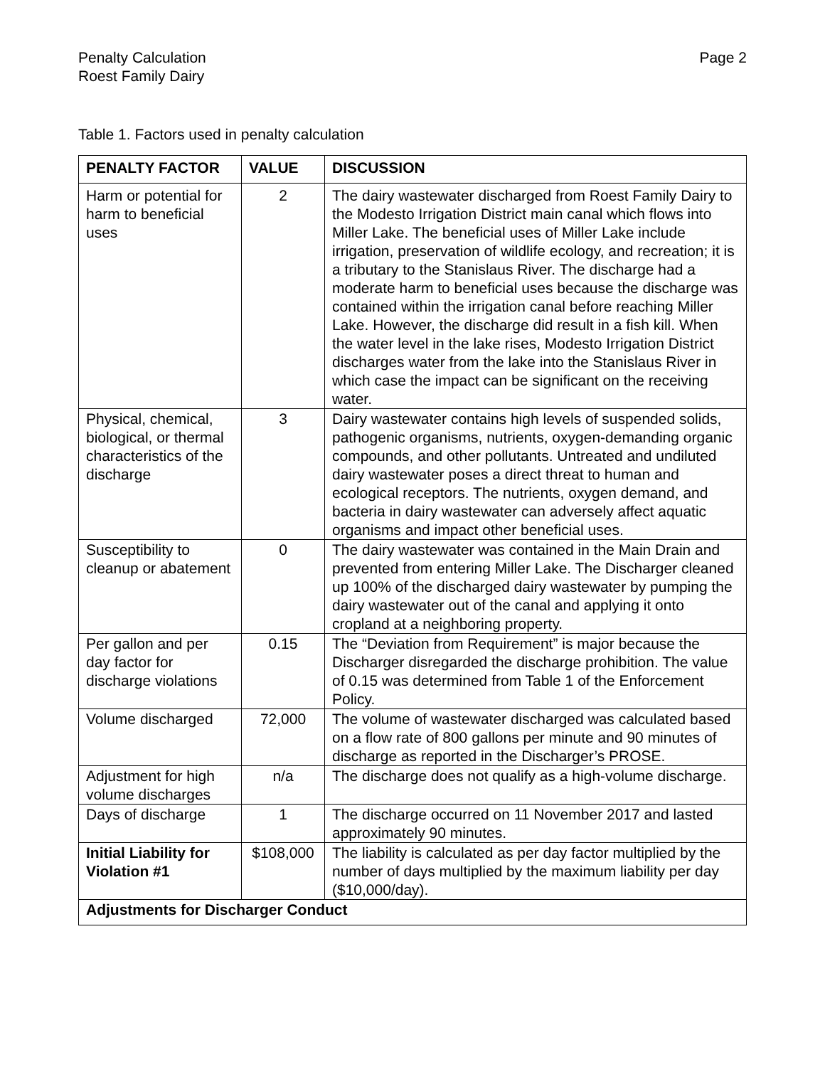Penalty Calculation
Roest Family Dairy
Page 2
Table 1. Factors used in penalty calculation
| PENALTY FACTOR | VALUE | DISCUSSION |
| --- | --- | --- |
| Harm or potential for harm to beneficial uses | 2 | The dairy wastewater discharged from Roest Family Dairy to the Modesto Irrigation District main canal which flows into Miller Lake. The beneficial uses of Miller Lake include irrigation, preservation of wildlife ecology, and recreation; it is a tributary to the Stanislaus River. The discharge had a moderate harm to beneficial uses because the discharge was contained within the irrigation canal before reaching Miller Lake. However, the discharge did result in a fish kill. When the water level in the lake rises, Modesto Irrigation District discharges water from the lake into the Stanislaus River in which case the impact can be significant on the receiving water. |
| Physical, chemical, biological, or thermal characteristics of the discharge | 3 | Dairy wastewater contains high levels of suspended solids, pathogenic organisms, nutrients, oxygen-demanding organic compounds, and other pollutants. Untreated and undiluted dairy wastewater poses a direct threat to human and ecological receptors. The nutrients, oxygen demand, and bacteria in dairy wastewater can adversely affect aquatic organisms and impact other beneficial uses. |
| Susceptibility to cleanup or abatement | 0 | The dairy wastewater was contained in the Main Drain and prevented from entering Miller Lake. The Discharger cleaned up 100% of the discharged dairy wastewater by pumping the dairy wastewater out of the canal and applying it onto cropland at a neighboring property. |
| Per gallon and per day factor for discharge violations | 0.15 | The “Deviation from Requirement” is major because the Discharger disregarded the discharge prohibition. The value of 0.15 was determined from Table 1 of the Enforcement Policy. |
| Volume discharged | 72,000 | The volume of wastewater discharged was calculated based on a flow rate of 800 gallons per minute and 90 minutes of discharge as reported in the Discharger’s PROSE. |
| Adjustment for high volume discharges | n/a | The discharge does not qualify as a high-volume discharge. |
| Days of discharge | 1 | The discharge occurred on 11 November 2017 and lasted approximately 90 minutes. |
| Initial Liability for Violation #1 | $108,000 | The liability is calculated as per day factor multiplied by the number of days multiplied by the maximum liability per day ($10,000/day). |
| Adjustments for Discharger Conduct | | |